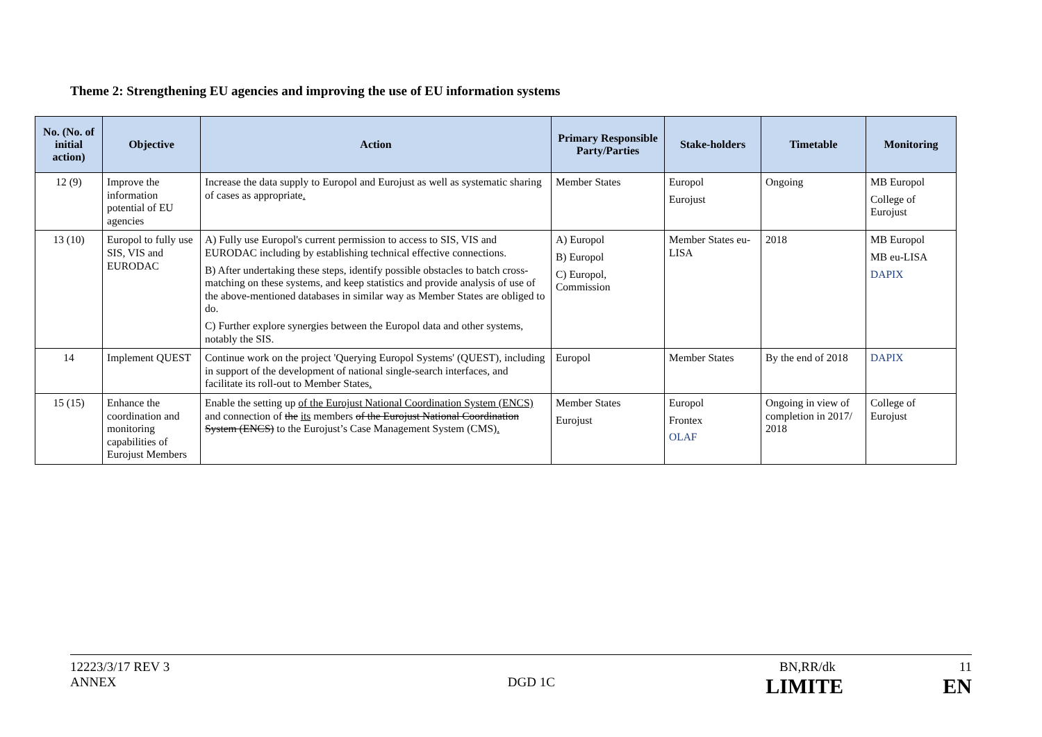Theme 2: Strengthening EU agencies and improving the use of EU information systems
| No. (No. of initial action) | Objective | Action | Primary Responsible Party/Parties | Stake-holders | Timetable | Monitoring |
| --- | --- | --- | --- | --- | --- | --- |
| 12 (9) | Improve the information potential of EU agencies | Increase the data supply to Europol and Eurojust as well as systematic sharing of cases as appropriate . | Member States | Europol Eurojust | Ongoing | MB Europol College of Eurojust |
| 13 (10) | Europol to fully use SIS, VIS and EURODAC | A) Fully use Europol's current permission to access to SIS, VIS and EURODAC including by establishing technical effective connections. B) After undertaking these steps, identify possible obstacles to batch cross-matching on these systems, and keep statistics and provide analysis of use of the above-mentioned databases in similar way as Member States are obliged to do. C) Further explore synergies between the Europol data and other systems, notably the SIS. | A) Europol B) Europol C) Europol, Commission | Member States eu-LISA | 2018 | MB Europol MB eu-LISA DAPIX |
| 14 | Implement QUEST | Continue work on the project 'Querying Europol Systems' (QUEST), including in support of the development of national single-search interfaces, and facilitate its roll-out to Member States . | Europol | Member States | By the end of 2018 | DAPIX |
| 15 (15) | Enhance the coordination and monitoring capabilities of Eurojust Members | Enable the setting up of the Eurojust National Coordination System (ENCS) and connection of the its members of the Eurojust National Coordination System (ENCS) to the Eurojust’s Case Management System (CMS) . | Member States Eurojust | Europol Frontex OLAF | Ongoing in view of completion in 2017/ 2018 | College of Eurojust |
12223/3/17 REV 3 BN,RR/dk 11
ANNEX DGD 1C LIMITE EN